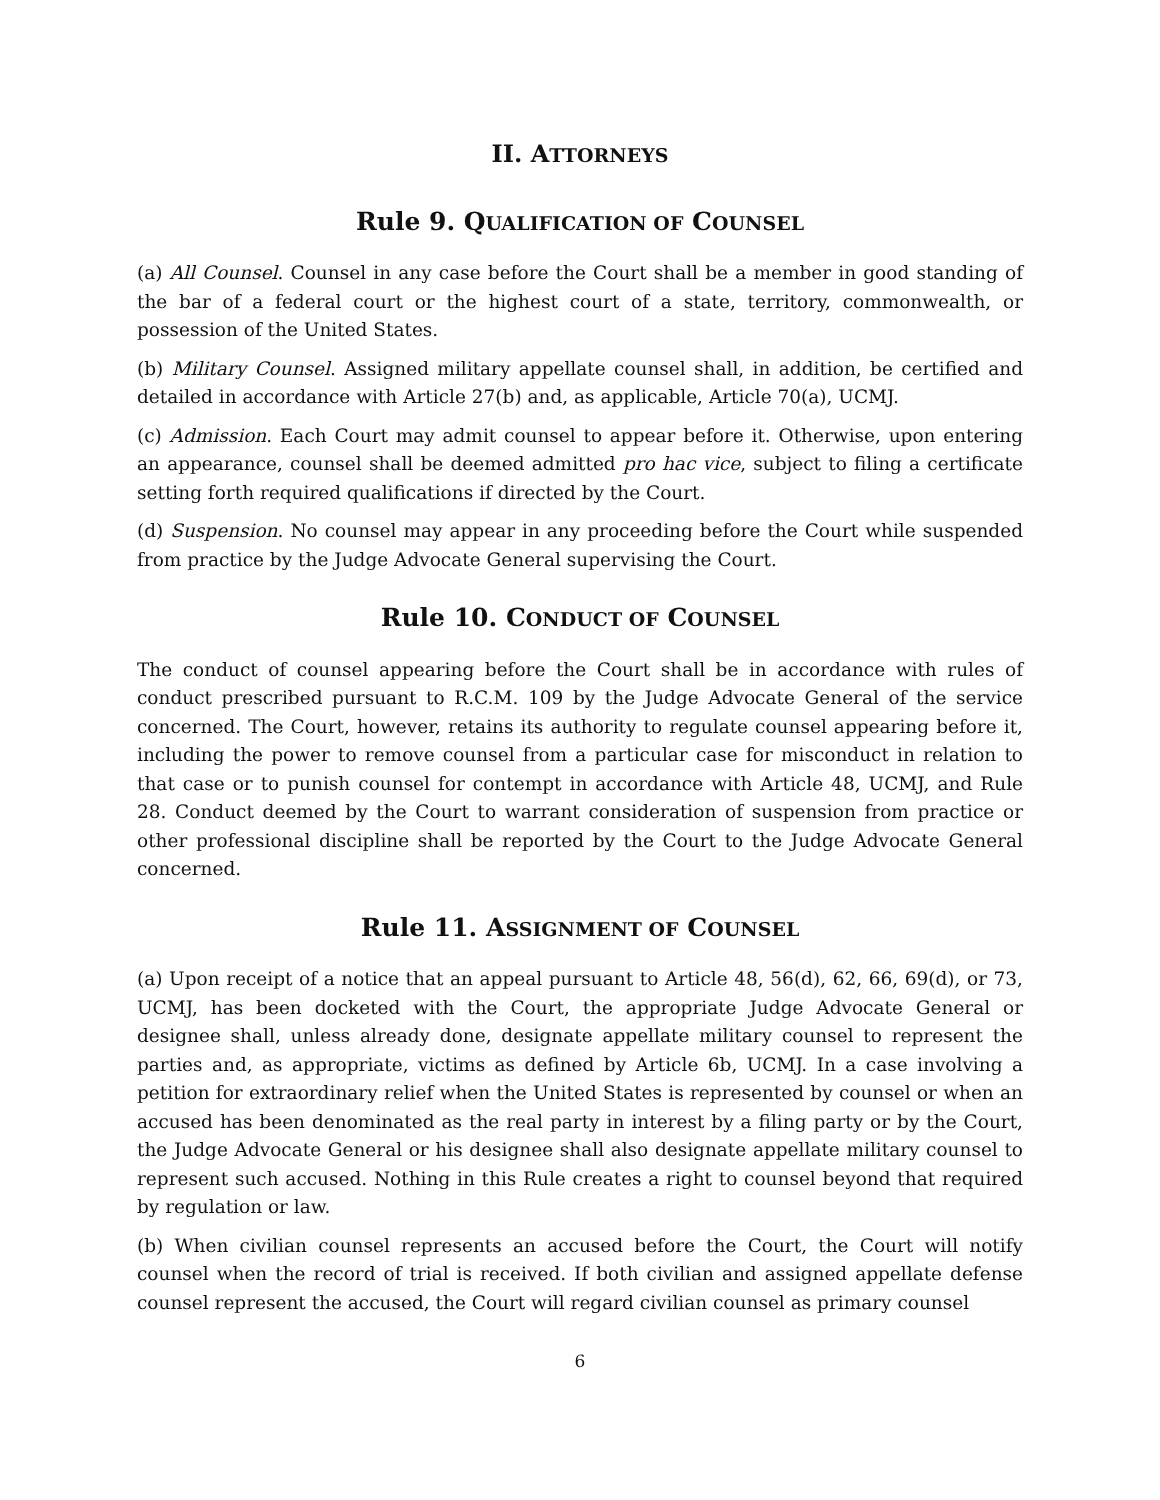II. ATTORNEYS
Rule 9. QUALIFICATION OF COUNSEL
(a) All Counsel. Counsel in any case before the Court shall be a member in good standing of the bar of a federal court or the highest court of a state, territory, commonwealth, or possession of the United States.
(b) Military Counsel. Assigned military appellate counsel shall, in addition, be certified and detailed in accordance with Article 27(b) and, as applicable, Article 70(a), UCMJ.
(c) Admission. Each Court may admit counsel to appear before it. Otherwise, upon entering an appearance, counsel shall be deemed admitted pro hac vice, subject to filing a certificate setting forth required qualifications if directed by the Court.
(d) Suspension. No counsel may appear in any proceeding before the Court while suspended from practice by the Judge Advocate General supervising the Court.
Rule 10. CONDUCT OF COUNSEL
The conduct of counsel appearing before the Court shall be in accordance with rules of conduct prescribed pursuant to R.C.M. 109 by the Judge Advocate General of the service concerned. The Court, however, retains its authority to regulate counsel appearing before it, including the power to remove counsel from a particular case for misconduct in relation to that case or to punish counsel for contempt in accordance with Article 48, UCMJ, and Rule 28. Conduct deemed by the Court to warrant consideration of suspension from practice or other professional discipline shall be reported by the Court to the Judge Advocate General concerned.
Rule 11. ASSIGNMENT OF COUNSEL
(a) Upon receipt of a notice that an appeal pursuant to Article 48, 56(d), 62, 66, 69(d), or 73, UCMJ, has been docketed with the Court, the appropriate Judge Advocate General or designee shall, unless already done, designate appellate military counsel to represent the parties and, as appropriate, victims as defined by Article 6b, UCMJ. In a case involving a petition for extraordinary relief when the United States is represented by counsel or when an accused has been denominated as the real party in interest by a filing party or by the Court, the Judge Advocate General or his designee shall also designate appellate military counsel to represent such accused. Nothing in this Rule creates a right to counsel beyond that required by regulation or law.
(b) When civilian counsel represents an accused before the Court, the Court will notify counsel when the record of trial is received. If both civilian and assigned appellate defense counsel represent the accused, the Court will regard civilian counsel as primary counsel
6